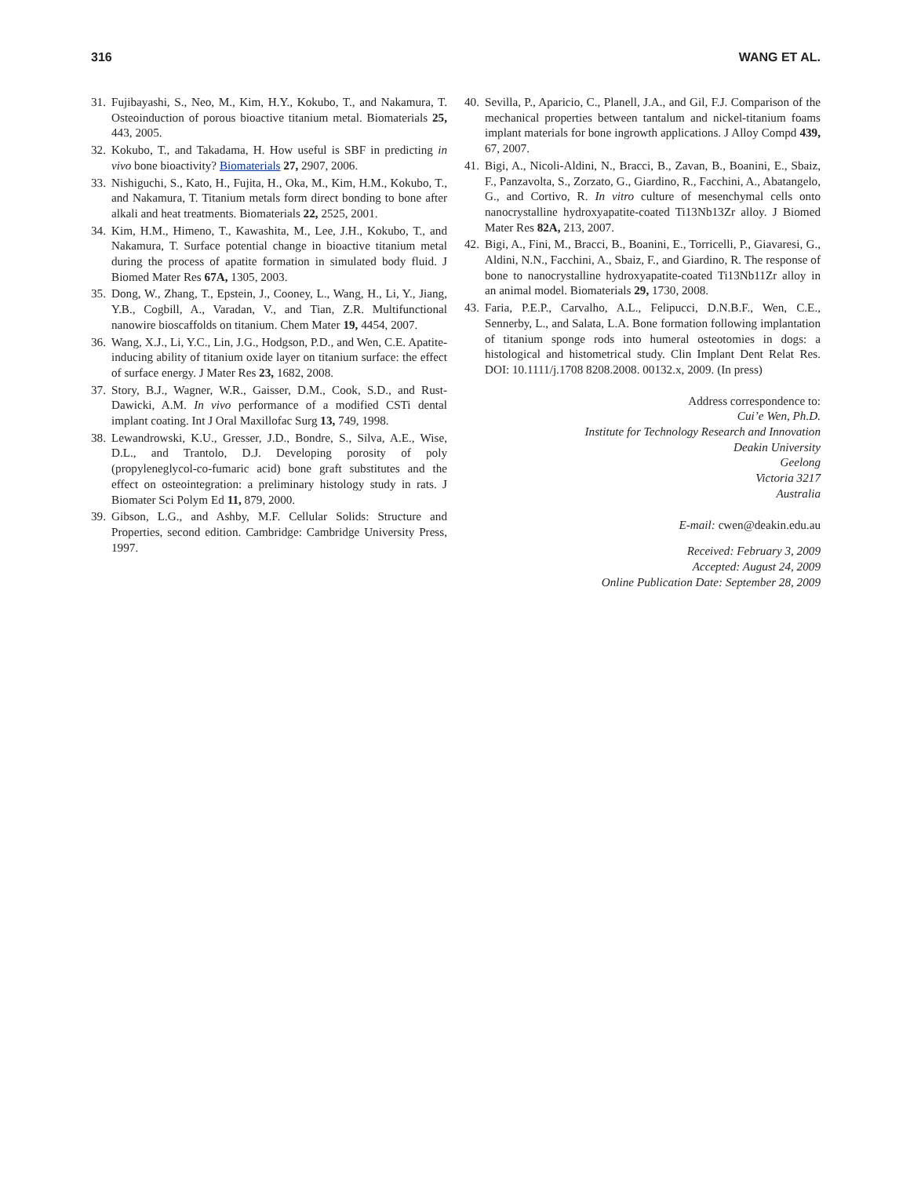316 WANG ET AL.
31. Fujibayashi, S., Neo, M., Kim, H.Y., Kokubo, T., and Nakamura, T. Osteoinduction of porous bioactive titanium metal. Biomaterials 25, 443, 2005.
32. Kokubo, T., and Takadama, H. How useful is SBF in predicting in vivo bone bioactivity? Biomaterials 27, 2907, 2006.
33. Nishiguchi, S., Kato, H., Fujita, H., Oka, M., Kim, H.M., Kokubo, T., and Nakamura, T. Titanium metals form direct bonding to bone after alkali and heat treatments. Biomaterials 22, 2525, 2001.
34. Kim, H.M., Himeno, T., Kawashita, M., Lee, J.H., Kokubo, T., and Nakamura, T. Surface potential change in bioactive titanium metal during the process of apatite formation in simulated body fluid. J Biomed Mater Res 67A, 1305, 2003.
35. Dong, W., Zhang, T., Epstein, J., Cooney, L., Wang, H., Li, Y., Jiang, Y.B., Cogbill, A., Varadan, V., and Tian, Z.R. Multifunctional nanowire bioscaffolds on titanium. Chem Mater 19, 4454, 2007.
36. Wang, X.J., Li, Y.C., Lin, J.G., Hodgson, P.D., and Wen, C.E. Apatite-inducing ability of titanium oxide layer on titanium surface: the effect of surface energy. J Mater Res 23, 1682, 2008.
37. Story, B.J., Wagner, W.R., Gaisser, D.M., Cook, S.D., and Rust-Dawicki, A.M. In vivo performance of a modified CSTi dental implant coating. Int J Oral Maxillofac Surg 13, 749, 1998.
38. Lewandrowski, K.U., Gresser, J.D., Bondre, S., Silva, A.E., Wise, D.L., and Trantolo, D.J. Developing porosity of poly (propyleneglycol-co-fumaric acid) bone graft substitutes and the effect on osteointegration: a preliminary histology study in rats. J Biomater Sci Polym Ed 11, 879, 2000.
39. Gibson, L.G., and Ashby, M.F. Cellular Solids: Structure and Properties, second edition. Cambridge: Cambridge University Press, 1997.
40. Sevilla, P., Aparicio, C., Planell, J.A., and Gil, F.J. Comparison of the mechanical properties between tantalum and nickel-titanium foams implant materials for bone ingrowth applications. J Alloy Compd 439, 67, 2007.
41. Bigi, A., Nicoli-Aldini, N., Bracci, B., Zavan, B., Boanini, E., Sbaiz, F., Panzavolta, S., Zorzato, G., Giardino, R., Facchini, A., Abatangelo, G., and Cortivo, R. In vitro culture of mesenchymal cells onto nanocrystalline hydroxyapatite-coated Ti13Nb13Zr alloy. J Biomed Mater Res 82A, 213, 2007.
42. Bigi, A., Fini, M., Bracci, B., Boanini, E., Torricelli, P., Giavaresi, G., Aldini, N.N., Facchini, A., Sbaiz, F., and Giardino, R. The response of bone to nanocrystalline hydroxyapatite-coated Ti13Nb11Zr alloy in an animal model. Biomaterials 29, 1730, 2008.
43. Faria, P.E.P., Carvalho, A.L., Felipucci, D.N.B.F., Wen, C.E., Sennerby, L., and Salata, L.A. Bone formation following implantation of titanium sponge rods into humeral osteotomies in dogs: a histological and histometrical study. Clin Implant Dent Relat Res. DOI: 10.1111/j.1708 8208.2008. 00132.x, 2009. (In press)
Address correspondence to:
Cui’e Wen, Ph.D.
Institute for Technology Research and Innovation
Deakin University
Geelong
Victoria 3217
Australia
E-mail: cwen@deakin.edu.au
Received: February 3, 2009
Accepted: August 24, 2009
Online Publication Date: September 28, 2009